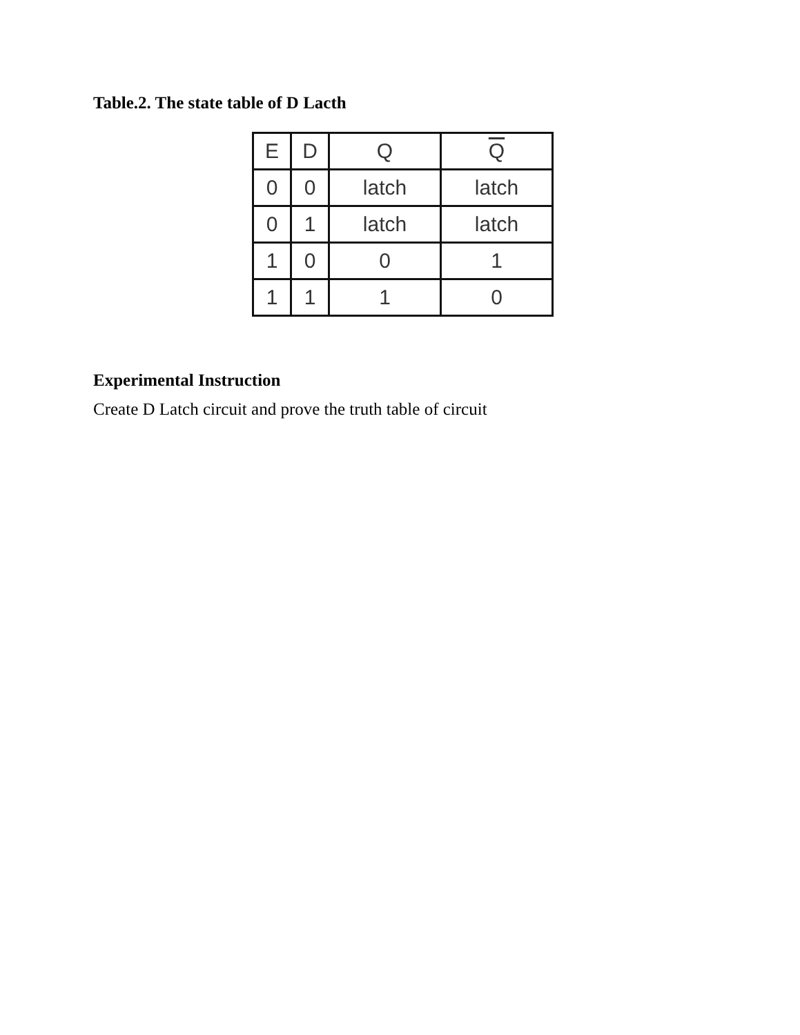Table.2. The state table of D Lacth
| E | D | Q | Q |
| --- | --- | --- | --- |
| 0 | 0 | latch | latch |
| 0 | 1 | latch | latch |
| 1 | 0 | 0 | 1 |
| 1 | 1 | 1 | 0 |
Experimental Instruction
Create D Latch circuit and prove the truth table of circuit